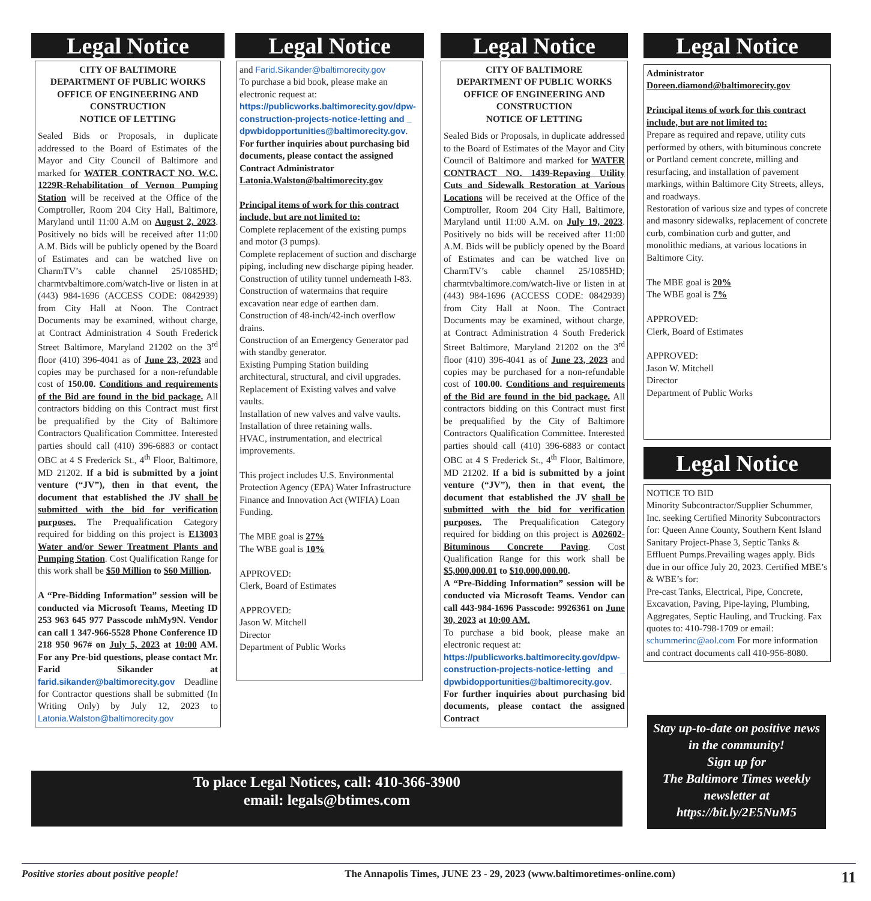Legal Notice
CITY OF BALTIMORE
DEPARTMENT OF PUBLIC WORKS
OFFICE OF ENGINEERING AND CONSTRUCTION
NOTICE OF LETTING
Sealed Bids or Proposals, in duplicate addressed to the Board of Estimates of the Mayor and City Council of Baltimore and marked for WATER CONTRACT NO. W.C. 1229R-Rehabilitation of Vernon Pumping Station will be received at the Office of the Comptroller, Room 204 City Hall, Baltimore, Maryland until 11:00 A.M on August 2, 2023. Positively no bids will be received after 11:00 A.M. Bids will be publicly opened by the Board of Estimates and can be watched live on CharmTV’s cable channel 25/1085HD; charmtvbaltimore.com/watch-live or listen in at (443) 984-1696 (ACCESS CODE: 0842939) from City Hall at Noon. The Contract Documents may be examined, without charge, at Contract Administration 4 South Frederick Street Baltimore, Maryland 21202 on the 3<sup>rd</sup> floor (410) 396-4041 as of June 23, 2023 and copies may be purchased for a non-refundable cost of 150.00. Conditions and requirements of the Bid are found in the bid package. All contractors bidding on this Contract must first be prequalified by the City of Baltimore Contractors Qualification Committee. Interested parties should call (410) 396-6883 or contact OBC at 4 S Frederick St., 4<sup>th</sup> Floor, Baltimore, MD 21202. If a bid is submitted by a joint venture (“JV”), then in that event, the document that established the JV shall be submitted with the bid for verification purposes. The Prequalification Category required for bidding on this project is E13003 Water and/or Sewer Treatment Plants and Pumping Station. Cost Qualification Range for this work shall be $50 Million to $60 Million.
A “Pre-Bidding Information” session will be conducted via Microsoft Teams, Meeting ID 253 963 645 977 Passcode mhMy9N. Vendor can call 1 347-966-5528 Phone Conference ID 218 950 967# on July 5, 2023 at 10:00 AM. For any Pre-bid questions, please contact Mr. Farid Sikander at farid.sikander@baltimorecity.gov Deadline for Contractor questions shall be submitted (In Writing Only) by July 12, 2023 to Latonia.Walston@baltimorecity.gov
Legal Notice
and Farid.Sikander@baltimorecity.gov
To purchase a bid book, please make an electronic request at:
https://publicworks.baltimorecity.gov/dpw-construction-projects-notice-letting and _ dpwbidopportunities@baltimorecity.gov. For further inquiries about purchasing bid documents, please contact the assigned Contract Administrator
Latonia.Walston@baltimorecity.gov
Principal items of work for this contract include, but are not limited to:
Complete replacement of the existing pumps and motor (3 pumps).
Complete replacement of suction and discharge piping, including new discharge piping header.
Construction of utility tunnel underneath I-83.
Construction of watermains that require excavation near edge of earthen dam.
Construction of 48-inch/42-inch overflow drains.
Construction of an Emergency Generator pad with standby generator.
Existing Pumping Station building architectural, structural, and civil upgrades.
Replacement of Existing valves and valve vaults.
Installation of new valves and valve vaults.
Installation of three retaining walls.
HVAC, instrumentation, and electrical improvements.
This project includes U.S. Environmental Protection Agency (EPA) Water Infrastructure Finance and Innovation Act (WIFIA) Loan Funding.
The MBE goal is 27%
The WBE goal is 10%
APPROVED:
Clerk, Board of Estimates
APPROVED:
Jason W. Mitchell
Director
Department of Public Works
Legal Notice
CITY OF BALTIMORE
DEPARTMENT OF PUBLIC WORKS
OFFICE OF ENGINEERING AND CONSTRUCTION
NOTICE OF LETTING
Sealed Bids or Proposals, in duplicate addressed to the Board of Estimates of the Mayor and City Council of Baltimore and marked for WATER CONTRACT NO. 1439-Repaving Utility Cuts and Sidewalk Restoration at Various Locations will be received at the Office of the Comptroller, Room 204 City Hall, Baltimore, Maryland until 11:00 A.M. on July 19, 2023. Positively no bids will be received after 11:00 A.M. Bids will be publicly opened by the Board of Estimates and can be watched live on CharmTV’s cable channel 25/1085HD; charmtvbaltimore.com/watch-live or listen in at (443) 984-1696 (ACCESS CODE: 0842939) from City Hall at Noon. The Contract Documents may be examined, without charge, at Contract Administration 4 South Frederick Street Baltimore, Maryland 21202 on the 3<sup>rd</sup> floor (410) 396-4041 as of June 23, 2023 and copies may be purchased for a non-refundable cost of 100.00. Conditions and requirements of the Bid are found in the bid package. All contractors bidding on this Contract must first be prequalified by the City of Baltimore Contractors Qualification Committee. Interested parties should call (410) 396-6883 or contact OBC at 4 S Frederick St., 4<sup>th</sup> Floor, Baltimore, MD 21202. If a bid is submitted by a joint venture (“JV”), then in that event, the document that established the JV shall be submitted with the bid for verification purposes. The Prequalification Category required for bidding on this project is A02602-Bituminous Concrete Paving. Cost Qualification Range for this work shall be $5,000,000.01 to $10,000,000.00.
A “Pre-Bidding Information” session will be conducted via Microsoft Teams. Vendor can call 443-984-1696 Passcode: 9926361 on June 30, 2023 at 10:00 AM.
To purchase a bid book, please make an electronic request at:
https://publicworks.baltimorecity.gov/dpw-construction-projects-notice-letting and _ dpwbidopportunities@baltimorecity.gov. For further inquiries about purchasing bid documents, please contact the assigned Contract
Legal Notice
Administrator
Doreen.diamond@baltimorecity.gov
Principal items of work for this contract include, but are not limited to:
Prepare as required and repave, utility cuts performed by others, with bituminous concrete or Portland cement concrete, milling and resurfacing, and installation of pavement markings, within Baltimore City Streets, alleys, and roadways.
Restoration of various size and types of concrete and masonry sidewalks, replacement of concrete curb, combination curb and gutter, and monolithic medians, at various locations in Baltimore City.
The MBE goal is 20%
The WBE goal is 7%
APPROVED:
Clerk, Board of Estimates
APPROVED:
Jason W. Mitchell
Director
Department of Public Works
Legal Notice
NOTICE TO BID
Minority Subcontractor/Supplier Schummer, Inc. seeking Certified Minority Subcontractors for: Queen Anne County, Southern Kent Island Sanitary Project-Phase 3, Septic Tanks & Effluent Pumps.Prevailing wages apply. Bids due in our office July 20, 2023. Certified MBE’s & WBE’s for:
Pre-cast Tanks, Electrical, Pipe, Concrete, Excavation, Paving, Pipe-laying, Plumbing, Aggregates, Septic Hauling, and Trucking. Fax quotes to: 410-798-1709 or email:
schummerinc@aol.com For more information and contract documents call 410-956-8080.
To place Legal Notices, call: 410-366-3900
email: legals@btimes.com
Stay up-to-date on positive news in the community!
Sign up for
The Baltimore Times weekly newsletter at
https://bit.ly/2E5NuM5
Positive stories about positive people! The Annapolis Times, JUNE 23 - 29, 2023 (www.baltimoretimes-online.com) 11